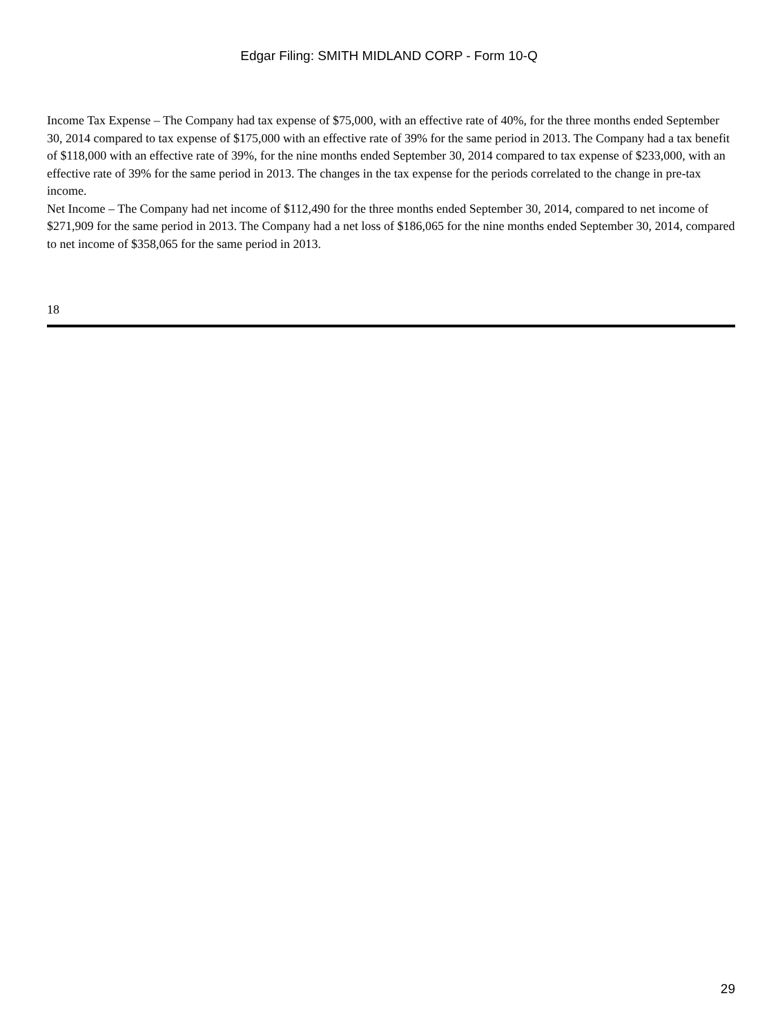Edgar Filing: SMITH MIDLAND CORP - Form 10-Q
Income Tax Expense – The Company had tax expense of $75,000, with an effective rate of 40%, for the three months ended September 30, 2014 compared to tax expense of $175,000 with an effective rate of 39% for the same period in 2013. The Company had a tax benefit of $118,000 with an effective rate of 39%, for the nine months ended September 30, 2014 compared to tax expense of $233,000, with an effective rate of 39% for the same period in 2013. The changes in the tax expense for the periods correlated to the change in pre-tax income.
Net Income – The Company had net income of $112,490 for the three months ended September 30, 2014, compared to net income of $271,909 for the same period in 2013. The Company had a net loss of $186,065 for the nine months ended September 30, 2014, compared to net income of $358,065 for the same period in 2013.
18
29